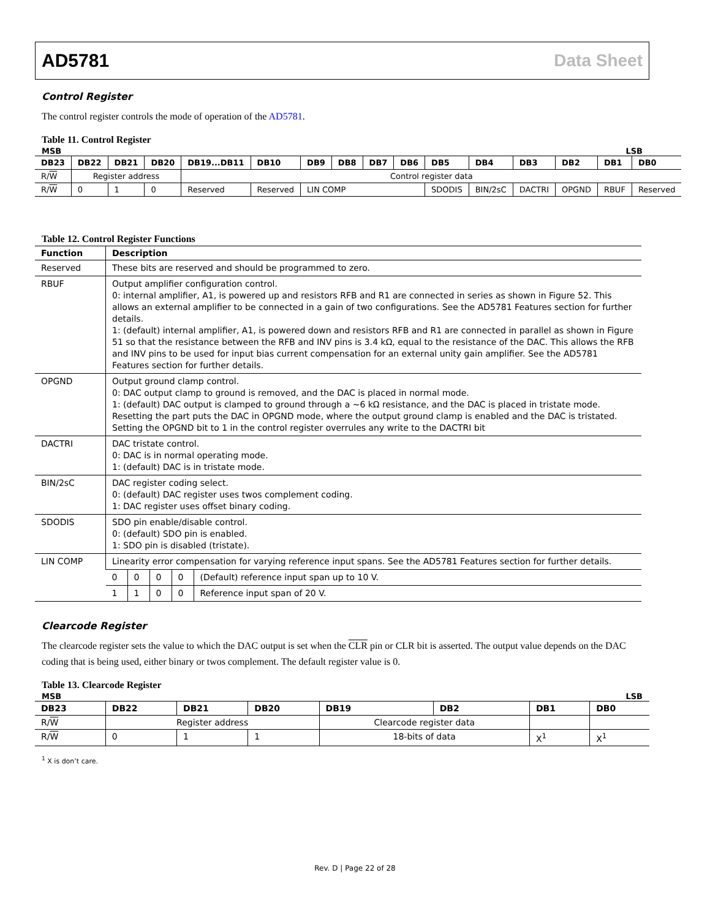AD5781 Data Sheet
Control Register
The control register controls the mode of operation of the AD5781.
Table 11. Control Register
MSB LSB
| DB23 | DB22 | DB21 | DB20 | DB19...DB11 | DB10 | DB9 | DB8 | DB7 | DB6 | DB5 | DB4 | DB3 | DB2 | DB1 | DB0 |
| --- | --- | --- | --- | --- | --- | --- | --- | --- | --- | --- | --- | --- | --- | --- | --- |
| R/ W | Register address | | | Control register data | | | | | | | | | | | |
| R/ W | 0 | 1 | 0 | Reserved | Reserved | LIN COMP | | | | SDODIS | BIN/2sC | DACTRI | OPGND | RBUF | Reserved |
Table 12. Control Register Functions
| Function | Description | | | | |
| --- | --- | --- | --- | --- | --- |
| Reserved | These bits are reserved and should be programmed to zero. | | | | |
| RBUF | Output amplifier configuration control. 0: internal amplifier, A1, is powered up and resistors RFB and R1 are connected in series as shown in Figure 52. This allows an external amplifier to be connected in a gain of two configurations. See the AD5781 Features section for further details. 1: (default) internal amplifier, A1, is powered down and resistors RFB and R1 are connected in parallel as shown in Figure 51 so that the resistance between the RFB and INV pins is 3.4 kΩ, equal to the resistance of the DAC. This allows the RFB and INV pins to be used for input bias current compensation for an external unity gain amplifier. See the AD5781 Features section for further details. | | | | |
| OPGND | Output ground clamp control. 0: DAC output clamp to ground is removed, and the DAC is placed in normal mode. 1: (default) DAC output is clamped to ground through a ~6 kΩ resistance, and the DAC is placed in tristate mode. Resetting the part puts the DAC in OPGND mode, where the output ground clamp is enabled and the DAC is tristated. Setting the OPGND bit to 1 in the control register overrules any write to the DACTRI bit | | | | |
| DACTRI | DAC tristate control. 0: DAC is in normal operating mode. 1: (default) DAC is in tristate mode. | | | | |
| BIN/2sC | DAC register coding select. 0: (default) DAC register uses twos complement coding. 1: DAC register uses offset binary coding. | | | | |
| SDODIS | SDO pin enable/disable control. 0: (default) SDO pin is enabled. 1: SDO pin is disabled (tristate). | | | | |
| LIN COMP | Linearity error compensation for varying reference input spans. See the AD5781 Features section for further details. | | | | |
| | 0 | 0 | 0 | 0 | (Default) reference input span up to 10 V. |
| | 1 | 1 | 0 | 0 | Reference input span of 20 V. |
Clearcode Register
The clearcode register sets the value to which the DAC output is set when the CLR pin or CLR bit is asserted. The output value depends on the DAC coding that is being used, either binary or twos complement. The default register value is 0.
Table 13. Clearcode Register
MSB LSB
| DB23 | DB22 | DB21 | DB20 | DB19 | DB2 | DB1 | DB0 |
| --- | --- | --- | --- | --- | --- | --- | --- |
| R/ W | Register address | | | Clearcode register data | | | |
| R/ W | 0 | 1 | 1 | 18-bits of data | | X<sup>1</sup> | X<sup>1</sup> |
<sup>1</sup> X is don’t care.
Rev. D | Page 22 of 28